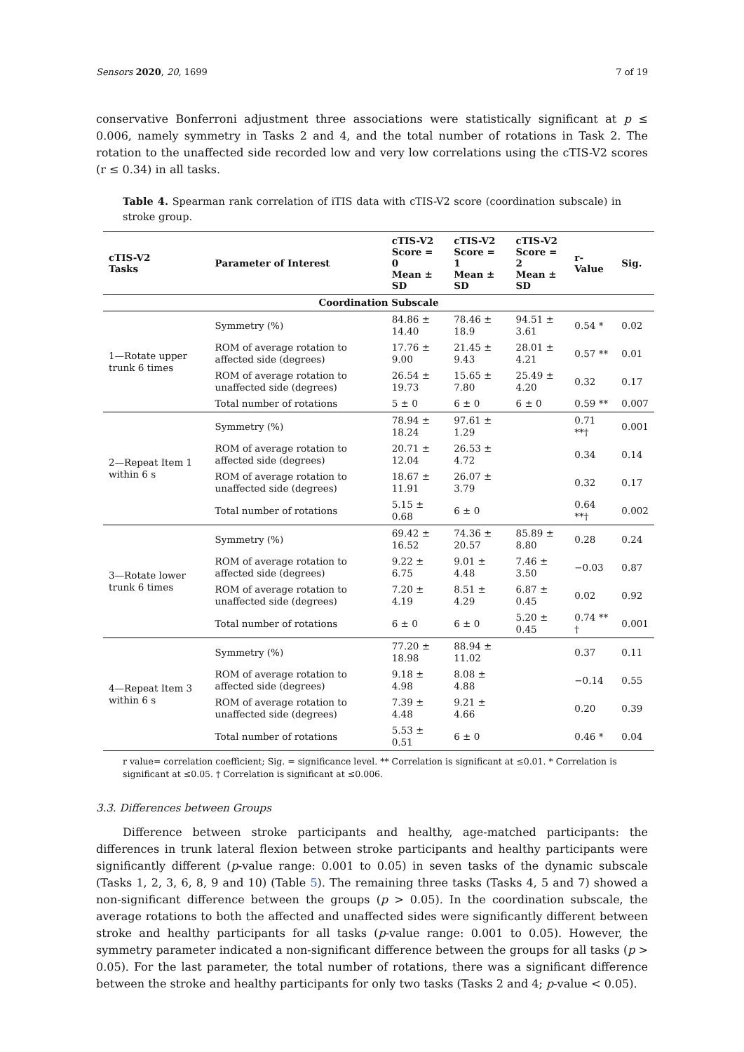Sensors 2020, 20, 1699 7 of 19
conservative Bonferroni adjustment three associations were statistically significant at p ≤ 0.006, namely symmetry in Tasks 2 and 4, and the total number of rotations in Task 2. The rotation to the unaffected side recorded low and very low correlations using the cTIS-V2 scores (r ≤ 0.34) in all tasks.
Table 4. Spearman rank correlation of iTIS data with cTIS-V2 score (coordination subscale) in stroke group.
| cTIS-V2 Tasks | Parameter of Interest | cTIS-V2 Score = 0 Mean ± SD | cTIS-V2 Score = 1 Mean ± SD | cTIS-V2 Score = 2 Mean ± SD | r-Value | Sig. |
| --- | --- | --- | --- | --- | --- | --- |
| Coordination Subscale | | | | | | |
| 1—Rotate upper trunk 6 times | Symmetry (%) | 84.86 ± 14.40 | 78.46 ± 18.9 | 94.51 ± 3.61 | 0.54 * | 0.02 |
| | ROM of average rotation to affected side (degrees) | 17.76 ± 9.00 | 21.45 ± 9.43 | 28.01 ± 4.21 | 0.57 ** | 0.01 |
| | ROM of average rotation to unaffected side (degrees) | 26.54 ± 19.73 | 15.65 ± 7.80 | 25.49 ± 4.20 | 0.32 | 0.17 |
| | Total number of rotations | 5 ± 0 | 6 ± 0 | 6 ± 0 | 0.59 ** | 0.007 |
| 2—Repeat Item 1 within 6 s | Symmetry (%) | 78.94 ± 18.24 | 97.61 ± 1.29 | | 0.71 **† | 0.001 |
| | ROM of average rotation to affected side (degrees) | 20.71 ± 12.04 | 26.53 ± 4.72 | | 0.34 | 0.14 |
| | ROM of average rotation to unaffected side (degrees) | 18.67 ± 11.91 | 26.07 ± 3.79 | | 0.32 | 0.17 |
| | Total number of rotations | 5.15 ± 0.68 | 6 ± 0 | | 0.64 **† | 0.002 |
| 3—Rotate lower trunk 6 times | Symmetry (%) | 69.42 ± 16.52 | 74.36 ± 20.57 | 85.89 ± 8.80 | 0.28 | 0.24 |
| | ROM of average rotation to affected side (degrees) | 9.22 ± 6.75 | 9.01 ± 4.48 | 7.46 ± 3.50 | −0.03 | 0.87 |
| | ROM of average rotation to unaffected side (degrees) | 7.20 ± 4.19 | 8.51 ± 4.29 | 6.87 ± 0.45 | 0.02 | 0.92 |
| | Total number of rotations | 6 ± 0 | 6 ± 0 | 5.20 ± 0.45 | 0.74 ** † | 0.001 |
| 4—Repeat Item 3 within 6 s | Symmetry (%) | 77.20 ± 18.98 | 88.94 ± 11.02 | | 0.37 | 0.11 |
| | ROM of average rotation to affected side (degrees) | 9.18 ± 4.98 | 8.08 ± 4.88 | | −0.14 | 0.55 |
| | ROM of average rotation to unaffected side (degrees) | 7.39 ± 4.48 | 9.21 ± 4.66 | | 0.20 | 0.39 |
| | Total number of rotations | 5.53 ± 0.51 | 6 ± 0 | | 0.46 * | 0.04 |
r value= correlation coefficient; Sig. = significance level. ** Correlation is significant at ≤0.01. * Correlation is significant at ≤0.05. † Correlation is significant at ≤0.006.
3.3. Differences between Groups
Difference between stroke participants and healthy, age-matched participants: the differences in trunk lateral flexion between stroke participants and healthy participants were significantly different (p-value range: 0.001 to 0.05) in seven tasks of the dynamic subscale (Tasks 1, 2, 3, 6, 8, 9 and 10) (Table 5). The remaining three tasks (Tasks 4, 5 and 7) showed a non-significant difference between the groups (p > 0.05). In the coordination subscale, the average rotations to both the affected and unaffected sides were significantly different between stroke and healthy participants for all tasks (p-value range: 0.001 to 0.05). However, the symmetry parameter indicated a non-significant difference between the groups for all tasks (p > 0.05). For the last parameter, the total number of rotations, there was a significant difference between the stroke and healthy participants for only two tasks (Tasks 2 and 4; p-value < 0.05).